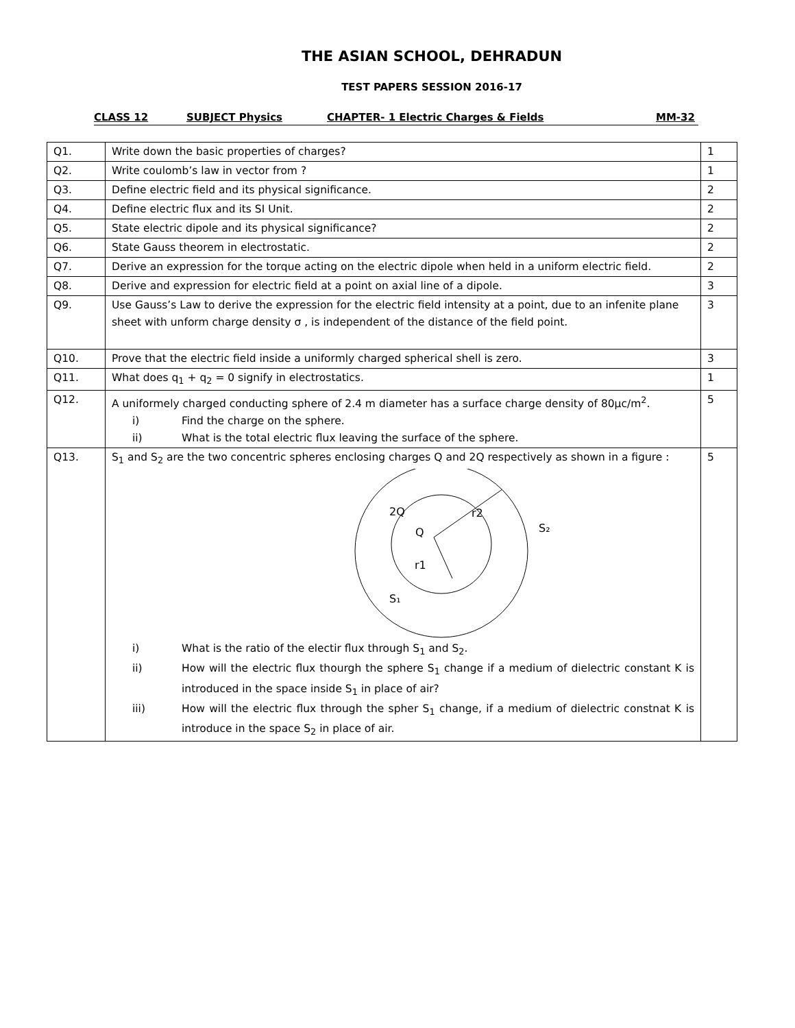THE ASIAN SCHOOL, DEHRADUN
TEST PAPERS SESSION 2016-17
CLASS 12 SUBJECT Physics CHAPTER- 1 Electric Charges & Fields MM-32
| Q1. | Write down the basic properties of charges? | 1 |
| Q2. | Write coulomb’s law in vector from ? | 1 |
| Q3. | Define electric field and its physical significance. | 2 |
| Q4. | Define electric flux and its SI Unit. | 2 |
| Q5. | State electric dipole and its physical significance? | 2 |
| Q6. | State Gauss theorem in electrostatic. | 2 |
| Q7. | Derive an expression for the torque acting on the electric dipole when held in a uniform electric field. | 2 |
| Q8. | Derive and expression for electric field at a point on axial line of a dipole. | 3 |
| Q9. | Use Gauss’s Law to derive the expression for the electric field intensity at a point, due to an infenite plane sheet with unform charge density σ , is independent of the distance of the field point. | 3 |
| Q10. | Prove that the electric field inside a uniformly charged spherical shell is zero. | 3 |
| Q11. | What does q<sub>1</sub> + q<sub>2</sub> = 0 signify in electrostatics. | 1 |
| Q12. | A uniformely charged conducting sphere of 2.4 m diameter has a surface charge density of 80μc/m<sup>2</sup>. i) Find the charge on the sphere. ii) What is the total electric flux leaving the surface of the sphere. | 5 |
| Q13. | S<sub>1</sub> and S<sub>2</sub> are the two concentric spheres enclosing charges Q and 2Q respectively as shown in a figure : 2Q r2 Q S₂ r1 S₁ i) What is the ratio of the electir flux through S<sub>1</sub> and S<sub>2</sub>. ii) How will the electric flux thourgh the sphere S<sub>1</sub> change if a medium of dielectric constant K is introduced in the space inside S<sub>1</sub> in place of air? iii) How will the electric flux through the spher S<sub>1</sub> change, if a medium of dielectric constnat K is introduce in the space S<sub>2</sub> in place of air. | 5 |